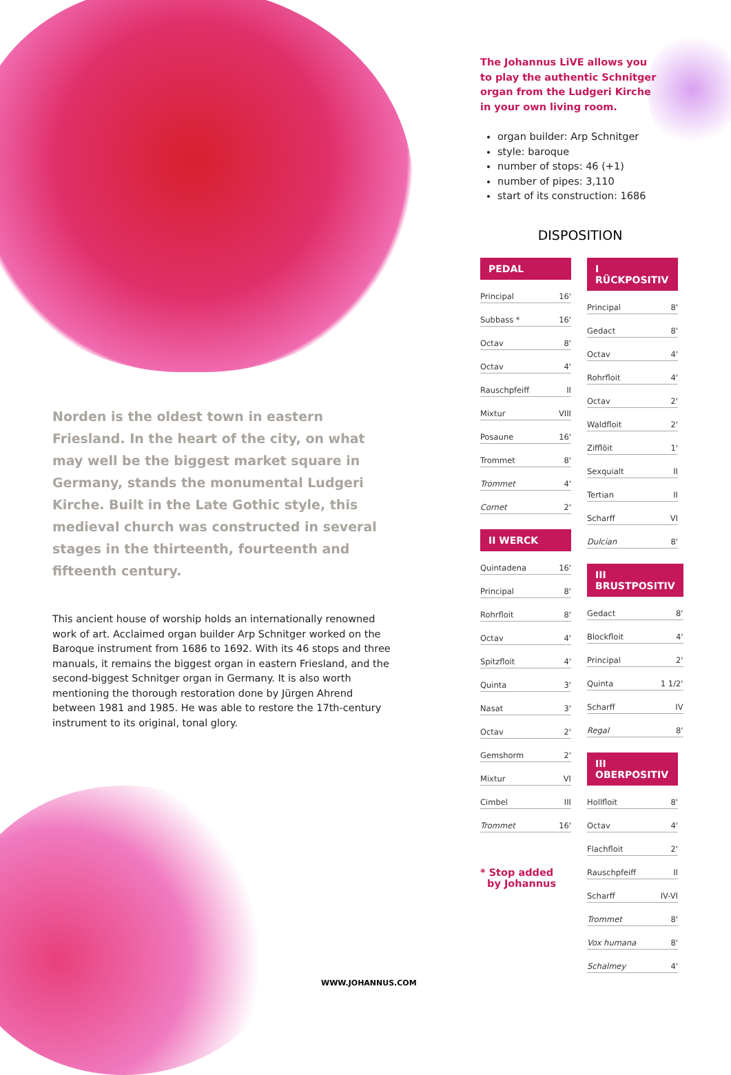Norden is the oldest town in eastern Friesland. In the heart of the city, on what may well be the biggest market square in Germany, stands the monumental Ludgeri Kirche. Built in the Late Gothic style, this medieval church was constructed in several stages in the thirteenth, fourteenth and fifteenth century.
This ancient house of worship holds an internationally renowned work of art. Acclaimed organ builder Arp Schnitger worked on the Baroque instrument from 1686 to 1692. With its 46 stops and three manuals, it remains the biggest organ in eastern Friesland, and the second-biggest Schnitger organ in Germany. It is also worth mentioning the thorough restoration done by Jürgen Ahrend between 1981 and 1985. He was able to restore the 17th-century instrument to its original, tonal glory.
The Johannus LiVE allows you to play the authentic Schnitger organ from the Ludgeri Kirche in your own living room.
organ builder: Arp Schnitger
style: baroque
number of stops: 46 (+1)
number of pipes: 3,110
start of its construction: 1686
DISPOSITION
| PEDAL | |
| --- | --- |
| Principal | 16' |
| Subbass * | 16' |
| Octav | 8' |
| Octav | 4' |
| Rauschpfeiff | II |
| Mixtur | VIII |
| Posaune | 16' |
| Trommet | 8' |
| Trommet | 4' |
| Cornet | 2' |
| II WERCK | |
| --- | --- |
| Quintadena | 16' |
| Principal | 8' |
| Rohrfloit | 8' |
| Octav | 4' |
| Spitzfloit | 4' |
| Quinta | 3' |
| Nasat | 3' |
| Octav | 2' |
| Gemshorm | 2' |
| Mixtur | VI |
| Cimbel | III |
| Trommet | 16' |
* Stop added
by Johannus
| I RÜCKPOSITIV | |
| --- | --- |
| Principal | 8' |
| Gedact | 8' |
| Octav | 4' |
| Rohrfloit | 4' |
| Octav | 2' |
| Waldfloit | 2' |
| Zifflöit | 1' |
| Sexquialt | II |
| Tertian | II |
| Scharff | VI |
| Dulcian | 8' |
| III BRUSTPOSITIV | |
| --- | --- |
| Gedact | 8' |
| Blockfloit | 4' |
| Principal | 2' |
| Quinta | 1 1/2' |
| Scharff | IV |
| Regal | 8' |
| III OBERPOSITIV | |
| --- | --- |
| Hollfloit | 8' |
| Octav | 4' |
| Flachfloit | 2' |
| Rauschpfeiff | II |
| Scharff | IV-VI |
| Trommet | 8' |
| Vox humana | 8' |
| Schalmey | 4' |
WWW.JOHANNUS.COM